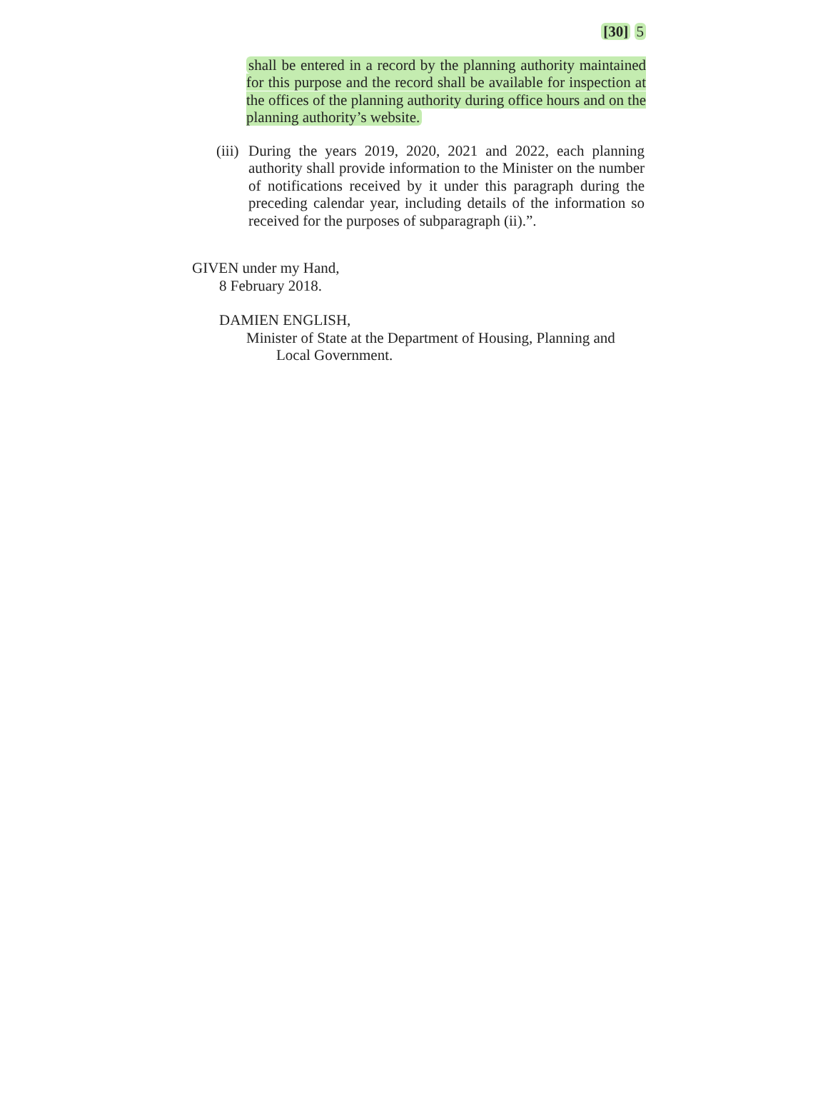[30] 5
shall be entered in a record by the planning authority maintained for this purpose and the record shall be available for inspection at the offices of the planning authority during office hours and on the planning authority’s website.
(iii) During the years 2019, 2020, 2021 and 2022, each planning authority shall provide information to the Minister on the number of notifications received by it under this paragraph during the preceding calendar year, including details of the information so received for the purposes of subparagraph (ii).”.
GIVEN under my Hand,
8 February 2018.
DAMIEN ENGLISH,
Minister of State at the Department of Housing, Planning and
Local Government.